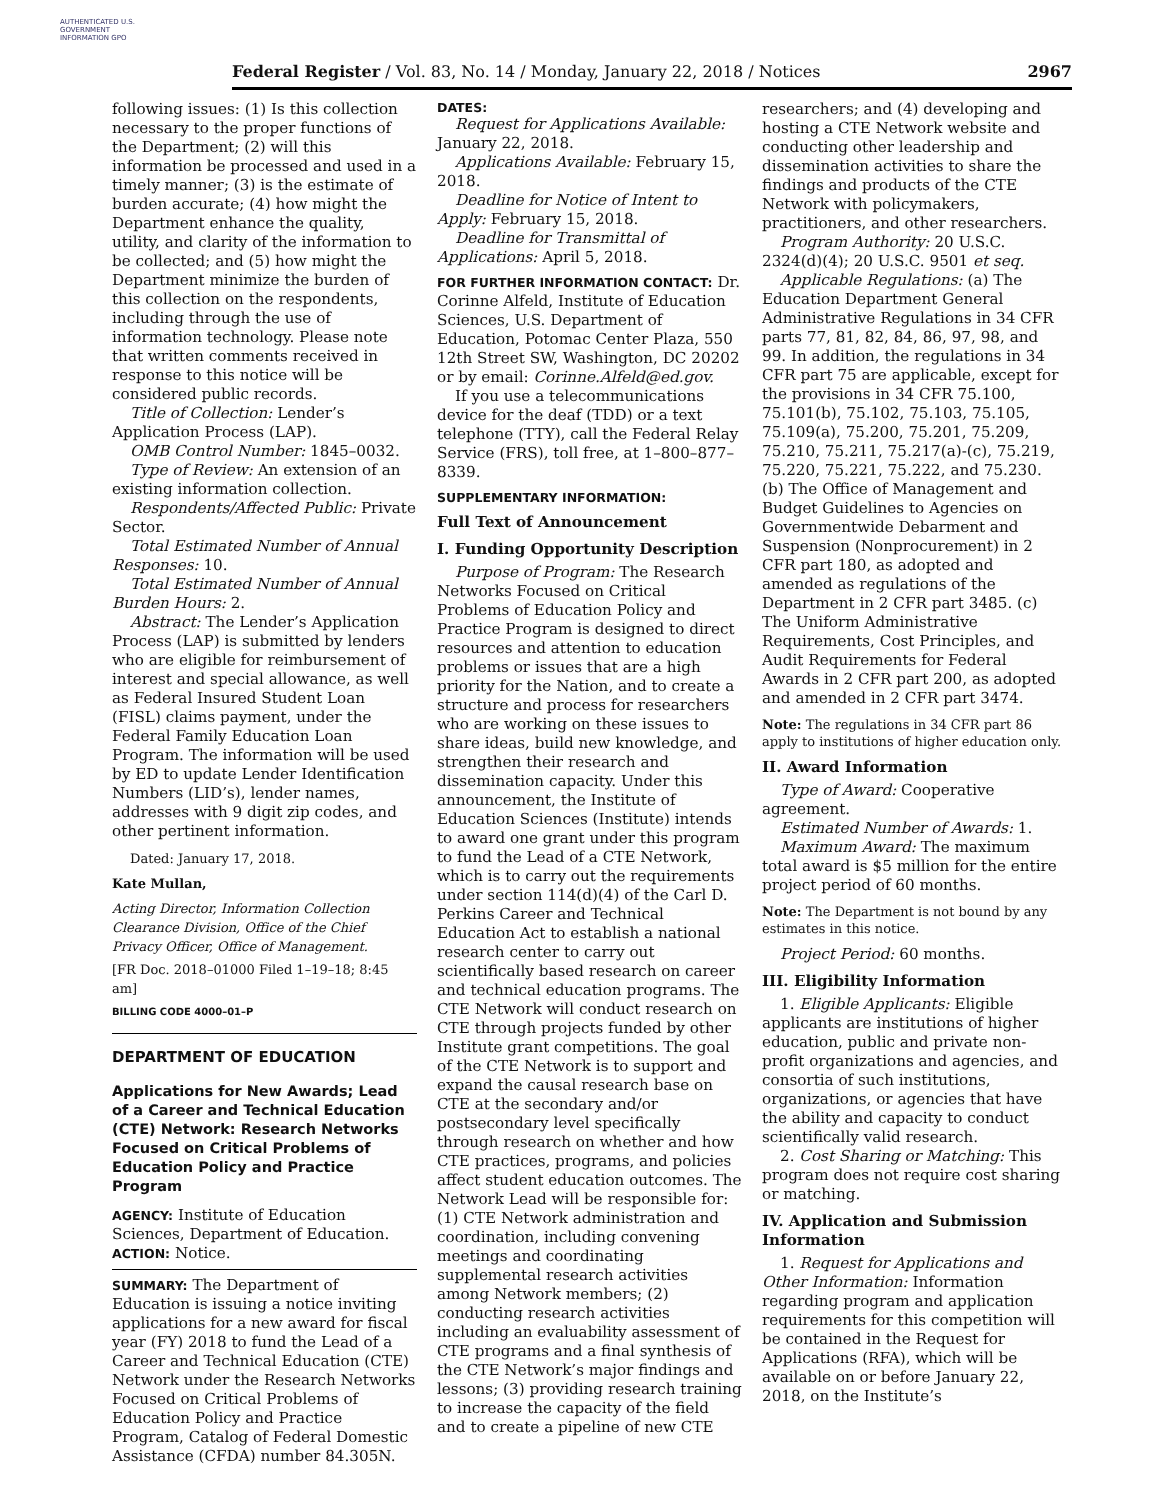AUTHENTICATED U.S. GOVERNMENT INFORMATION GPO
Federal Register / Vol. 83, No. 14 / Monday, January 22, 2018 / Notices 2967
following issues: (1) Is this collection necessary to the proper functions of the Department; (2) will this information be processed and used in a timely manner; (3) is the estimate of burden accurate; (4) how might the Department enhance the quality, utility, and clarity of the information to be collected; and (5) how might the Department minimize the burden of this collection on the respondents, including through the use of information technology. Please note that written comments received in response to this notice will be considered public records.
Title of Collection: Lender’s Application Process (LAP).
OMB Control Number: 1845–0032.
Type of Review: An extension of an existing information collection.
Respondents/Affected Public: Private Sector.
Total Estimated Number of Annual Responses: 10.
Total Estimated Number of Annual Burden Hours: 2.
Abstract: The Lender’s Application Process (LAP) is submitted by lenders who are eligible for reimbursement of interest and special allowance, as well as Federal Insured Student Loan (FISL) claims payment, under the Federal Family Education Loan Program. The information will be used by ED to update Lender Identification Numbers (LID’s), lender names, addresses with 9 digit zip codes, and other pertinent information.
Dated: January 17, 2018.
Kate Mullan,
Acting Director, Information Collection Clearance Division, Office of the Chief Privacy Officer, Office of Management.
[FR Doc. 2018–01000 Filed 1–19–18; 8:45 am]
BILLING CODE 4000–01–P
DEPARTMENT OF EDUCATION
Applications for New Awards; Lead of a Career and Technical Education (CTE) Network: Research Networks Focused on Critical Problems of Education Policy and Practice Program
AGENCY: Institute of Education Sciences, Department of Education.
ACTION: Notice.
SUMMARY: The Department of Education is issuing a notice inviting applications for a new award for fiscal year (FY) 2018 to fund the Lead of a Career and Technical Education (CTE) Network under the Research Networks Focused on Critical Problems of Education Policy and Practice Program, Catalog of Federal Domestic Assistance (CFDA) number 84.305N.
DATES:
Request for Applications Available: January 22, 2018.
Applications Available: February 15, 2018.
Deadline for Notice of Intent to Apply: February 15, 2018.
Deadline for Transmittal of Applications: April 5, 2018.
FOR FURTHER INFORMATION CONTACT: Dr. Corinne Alfeld, Institute of Education Sciences, U.S. Department of Education, Potomac Center Plaza, 550 12th Street SW, Washington, DC 20202 or by email: Corinne.Alfeld@ed.gov.
If you use a telecommunications device for the deaf (TDD) or a text telephone (TTY), call the Federal Relay Service (FRS), toll free, at 1–800–877–8339.
SUPPLEMENTARY INFORMATION:
Full Text of Announcement
I. Funding Opportunity Description
Purpose of Program: The Research Networks Focused on Critical Problems of Education Policy and Practice Program is designed to direct resources and attention to education problems or issues that are a high priority for the Nation, and to create a structure and process for researchers who are working on these issues to share ideas, build new knowledge, and strengthen their research and dissemination capacity. Under this announcement, the Institute of Education Sciences (Institute) intends to award one grant under this program to fund the Lead of a CTE Network, which is to carry out the requirements under section 114(d)(4) of the Carl D. Perkins Career and Technical Education Act to establish a national research center to carry out scientifically based research on career and technical education programs. The CTE Network will conduct research on CTE through projects funded by other Institute grant competitions. The goal of the CTE Network is to support and expand the causal research base on CTE at the secondary and/or postsecondary level specifically through research on whether and how CTE practices, programs, and policies affect student education outcomes. The Network Lead will be responsible for: (1) CTE Network administration and coordination, including convening meetings and coordinating supplemental research activities among Network members; (2) conducting research activities including an evaluability assessment of CTE programs and a final synthesis of the CTE Network’s major findings and lessons; (3) providing research training to increase the capacity of the field and to create a pipeline of new CTE
researchers; and (4) developing and hosting a CTE Network website and conducting other leadership and dissemination activities to share the findings and products of the CTE Network with policymakers, practitioners, and other researchers.
Program Authority: 20 U.S.C. 2324(d)(4); 20 U.S.C. 9501 et seq.
Applicable Regulations: (a) The Education Department General Administrative Regulations in 34 CFR parts 77, 81, 82, 84, 86, 97, 98, and 99. In addition, the regulations in 34 CFR part 75 are applicable, except for the provisions in 34 CFR 75.100, 75.101(b), 75.102, 75.103, 75.105, 75.109(a), 75.200, 75.201, 75.209, 75.210, 75.211, 75.217(a)-(c), 75.219, 75.220, 75.221, 75.222, and 75.230. (b) The Office of Management and Budget Guidelines to Agencies on Governmentwide Debarment and Suspension (Nonprocurement) in 2 CFR part 180, as adopted and amended as regulations of the Department in 2 CFR part 3485. (c) The Uniform Administrative Requirements, Cost Principles, and Audit Requirements for Federal Awards in 2 CFR part 200, as adopted and amended in 2 CFR part 3474.
Note: The regulations in 34 CFR part 86 apply to institutions of higher education only.
II. Award Information
Type of Award: Cooperative agreement.
Estimated Number of Awards: 1.
Maximum Award: The maximum total award is $5 million for the entire project period of 60 months.
Note: The Department is not bound by any estimates in this notice.
Project Period: 60 months.
III. Eligibility Information
1. Eligible Applicants: Eligible applicants are institutions of higher education, public and private non-profit organizations and agencies, and consortia of such institutions, organizations, or agencies that have the ability and capacity to conduct scientifically valid research.
2. Cost Sharing or Matching: This program does not require cost sharing or matching.
IV. Application and Submission Information
1. Request for Applications and Other Information: Information regarding program and application requirements for this competition will be contained in the Request for Applications (RFA), which will be available on or before January 22, 2018, on the Institute’s